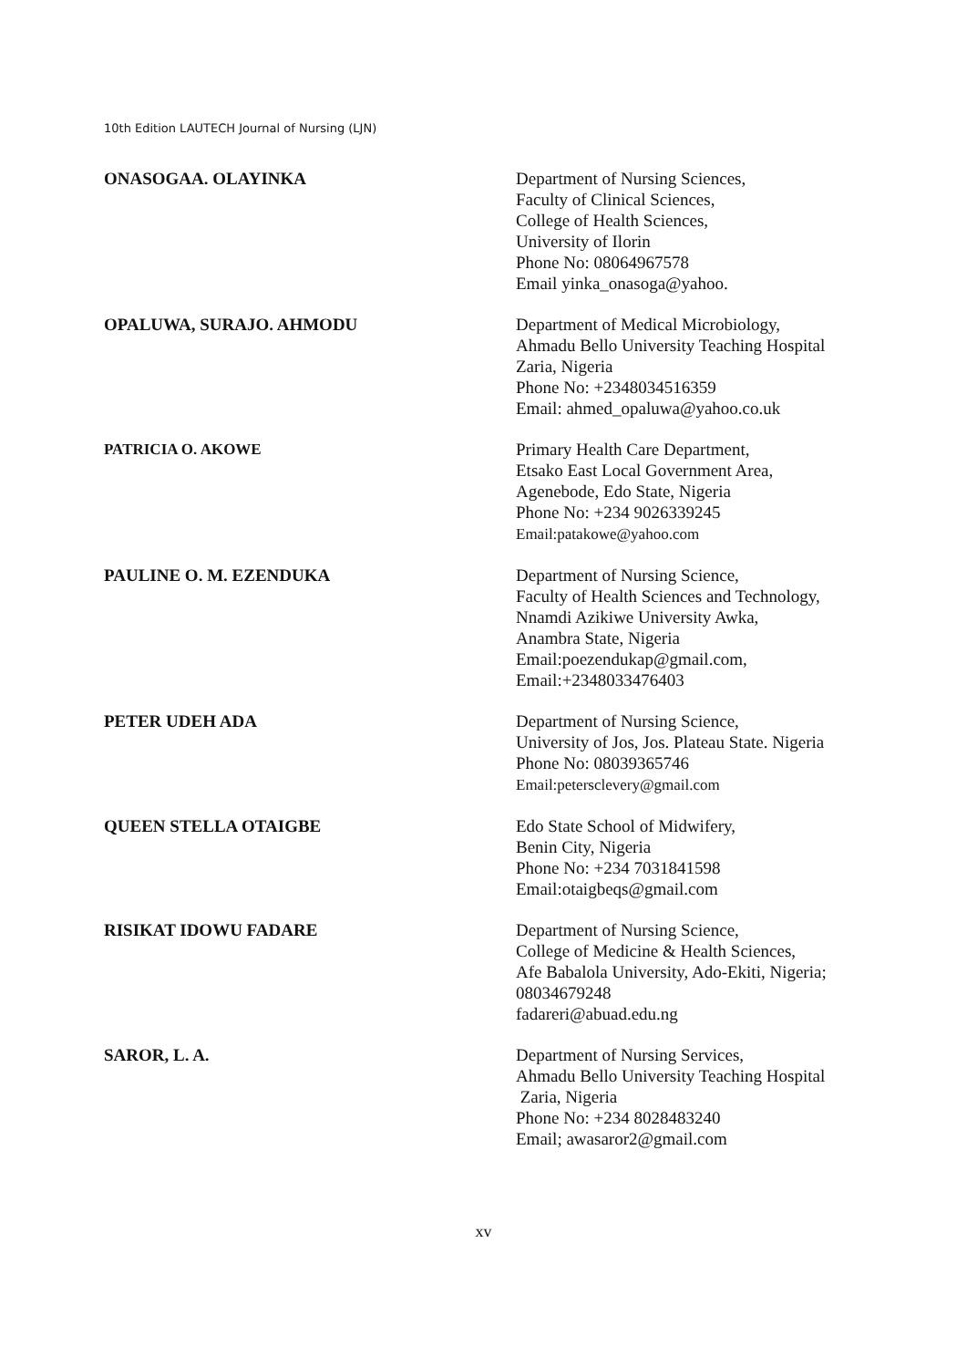10th Edition LAUTECH Journal of Nursing (LJN)
ONASOGAA. OLAYINKA Department of Nursing Sciences,
Faculty of Clinical Sciences,
College of Health Sciences,
University of Ilorin
Phone No: 08064967578
Email yinka_onasoga@yahoo.
OPALUWA, SURAJO. AHMODU Department of Medical Microbiology,
Ahmadu Bello University Teaching Hospital
Zaria, Nigeria
Phone No: +2348034516359
Email: ahmed_opaluwa@yahoo.co.uk
PATRICIA O. AKOWE Primary Health Care Department,
Etsako East Local Government Area,
Agenebode, Edo State, Nigeria
Phone No: +234 9026339245
Email:patakowe@yahoo.com
PAULINE O. M. EZENDUKA Department of Nursing Science,
Faculty of Health Sciences and Technology,
Nnamdi Azikiwe University Awka,
Anambra State, Nigeria
Email:poezendukap@gmail.com,
Email:+2348033476403
PETER UDEH ADA Department of Nursing Science,
University of Jos, Jos. Plateau State. Nigeria
Phone No: 08039365746
Email:petersclevery@gmail.com
QUEEN STELLA OTAIGBE Edo State School of Midwifery,
Benin City, Nigeria
Phone No: +234 7031841598
Email:otaigbeqs@gmail.com
RISIKAT IDOWU FADARE Department of Nursing Science,
College of Medicine & Health Sciences,
Afe Babalola University, Ado-Ekiti, Nigeria;
08034679248
fadareri@abuad.edu.ng
SAROR, L. A. Department of Nursing Services,
Ahmadu Bello University Teaching Hospital
Zaria, Nigeria
Phone No: +234 8028483240
Email; awasaror2@gmail.com
xv